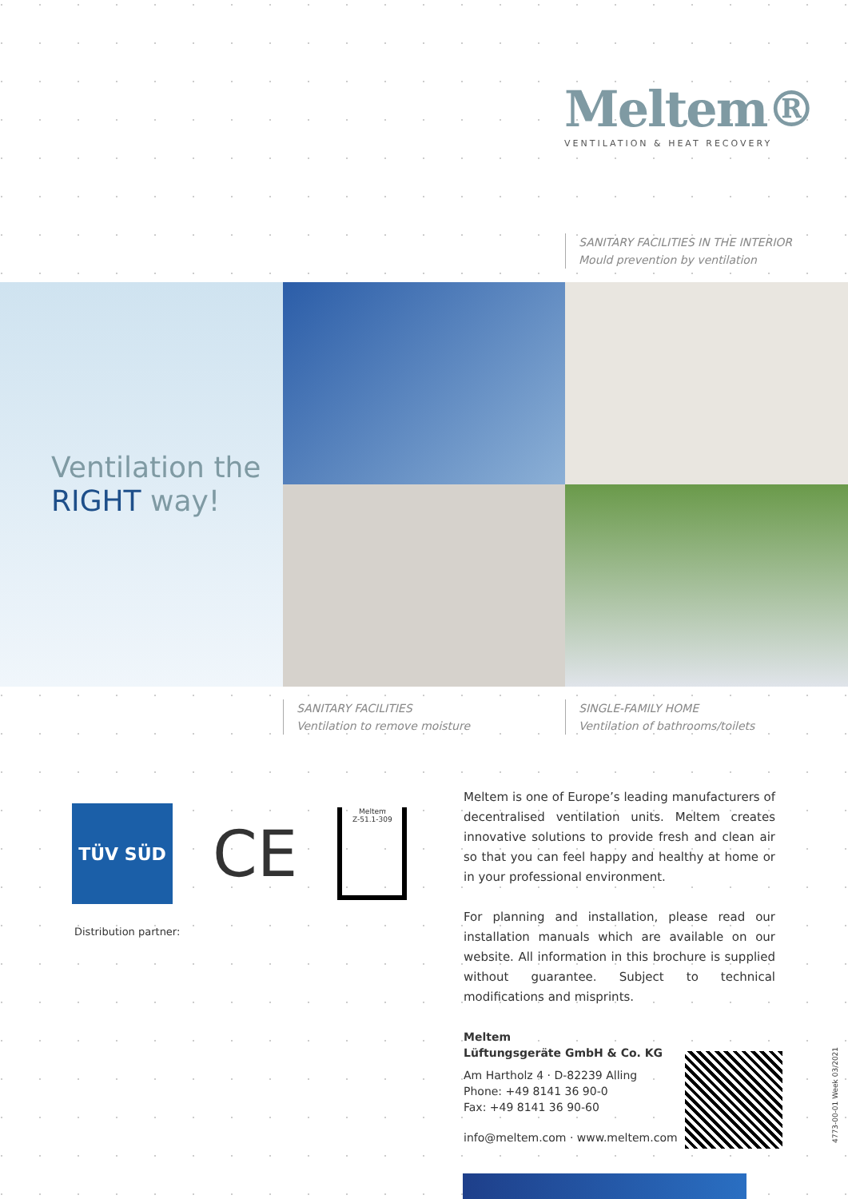Meltem®
VENTILATION & HEAT RECOVERY
SANITARY FACILITIES IN THE INTERIOR
Mould prevention by ventilation
Ventilation the
RIGHT way!
SANITARY FACILITIES
Ventilation to remove moisture
SINGLE-FAMILY HOME
Ventilation of bathrooms/toilets
TÜV SÜD
CE
Meltem
Z-51.1-309
Distribution partner:
Meltem is one of Europe’s leading manufacturers of decentralised ventilation units. Meltem creates innovative solutions to provide fresh and clean air so that you can feel happy and healthy at home or in your professional environment.
For planning and installation, please read our installation manuals which are available on our website. All information in this brochure is supplied without guarantee. Subject to technical modifications and misprints.
Meltem
Lüftungsgeräte GmbH & Co. KG
Am Hartholz 4 · D-82239 Alling
Phone: +49 8141 36 90-0
Fax: +49 8141 36 90-60
info@meltem.com · www.meltem.com
4773-00-01 Week 03/2021